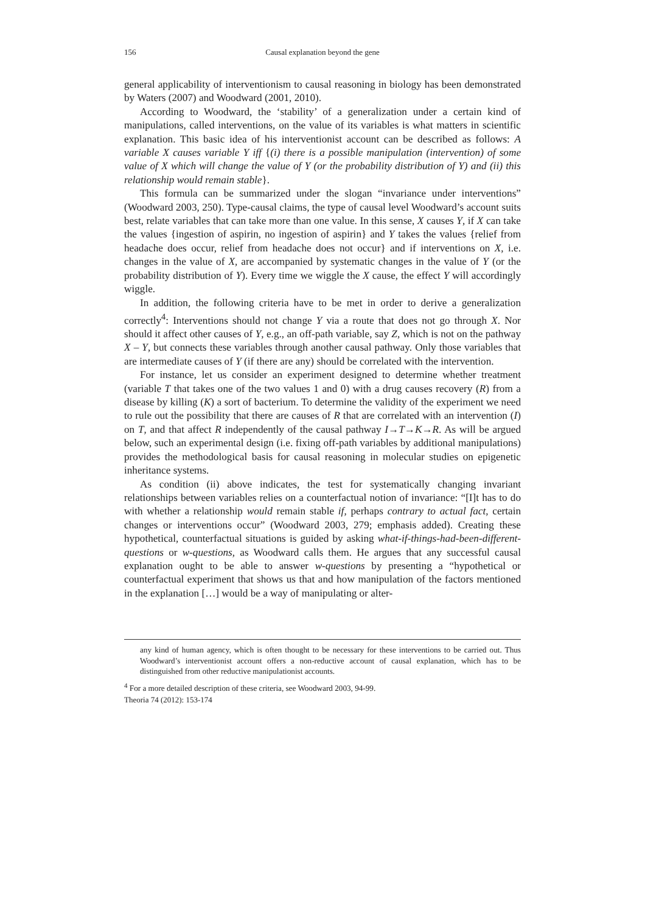156 Causal explanation beyond the gene
general applicability of interventionism to causal reasoning in biology has been demonstrated by Waters (2007) and Woodward (2001, 2010).
According to Woodward, the ‘stability’ of a generalization under a certain kind of manipulations, called interventions, on the value of its variables is what matters in scientific explanation. This basic idea of his interventionist account can be described as follows: A variable X causes variable Y iff {(i) there is a possible manipulation (intervention) of some value of X which will change the value of Y (or the probability distribution of Y) and (ii) this relationship would remain stable}.
This formula can be summarized under the slogan “invariance under interventions” (Woodward 2003, 250). Type-causal claims, the type of causal level Woodward’s account suits best, relate variables that can take more than one value. In this sense, X causes Y, if X can take the values {ingestion of aspirin, no ingestion of aspirin} and Y takes the values {relief from headache does occur, relief from headache does not occur} and if interventions on X, i.e. changes in the value of X, are accompanied by systematic changes in the value of Y (or the probability distribution of Y). Every time we wiggle the X cause, the effect Y will accordingly wiggle.
In addition, the following criteria have to be met in order to derive a generalization correctly<sup>4</sup>: Interventions should not change Y via a route that does not go through X. Nor should it affect other causes of Y, e.g., an off-path variable, say Z, which is not on the pathway X – Y, but connects these variables through another causal pathway. Only those variables that are intermediate causes of Y (if there are any) should be correlated with the intervention.
For instance, let us consider an experiment designed to determine whether treatment (variable T that takes one of the two values 1 and 0) with a drug causes recovery (R) from a disease by killing (K) a sort of bacterium. To determine the validity of the experiment we need to rule out the possibility that there are causes of R that are correlated with an intervention (I) on T, and that affect R independently of the causal pathway I→T→K→R. As will be argued below, such an experimental design (i.e. fixing off-path variables by additional manipulations) provides the methodological basis for causal reasoning in molecular studies on epigenetic inheritance systems.
As condition (ii) above indicates, the test for systematically changing invariant relationships between variables relies on a counterfactual notion of invariance: “[I]t has to do with whether a relationship would remain stable if, perhaps contrary to actual fact, certain changes or interventions occur” (Woodward 2003, 279; emphasis added). Creating these hypothetical, counterfactual situations is guided by asking what-if-things-had-been-different-questions or w-questions, as Woodward calls them. He argues that any successful causal explanation ought to be able to answer w-questions by presenting a “hypothetical or counterfactual experiment that shows us that and how manipulation of the factors mentioned in the explanation […] would be a way of manipulating or alter-
any kind of human agency, which is often thought to be necessary for these interventions to be carried out. Thus Woodward’s interventionist account offers a non-reductive account of causal explanation, which has to be distinguished from other reductive manipulationist accounts.
<sup>4</sup> For a more detailed description of these criteria, see Woodward 2003, 94-99.
Theoria 74 (2012): 153-174